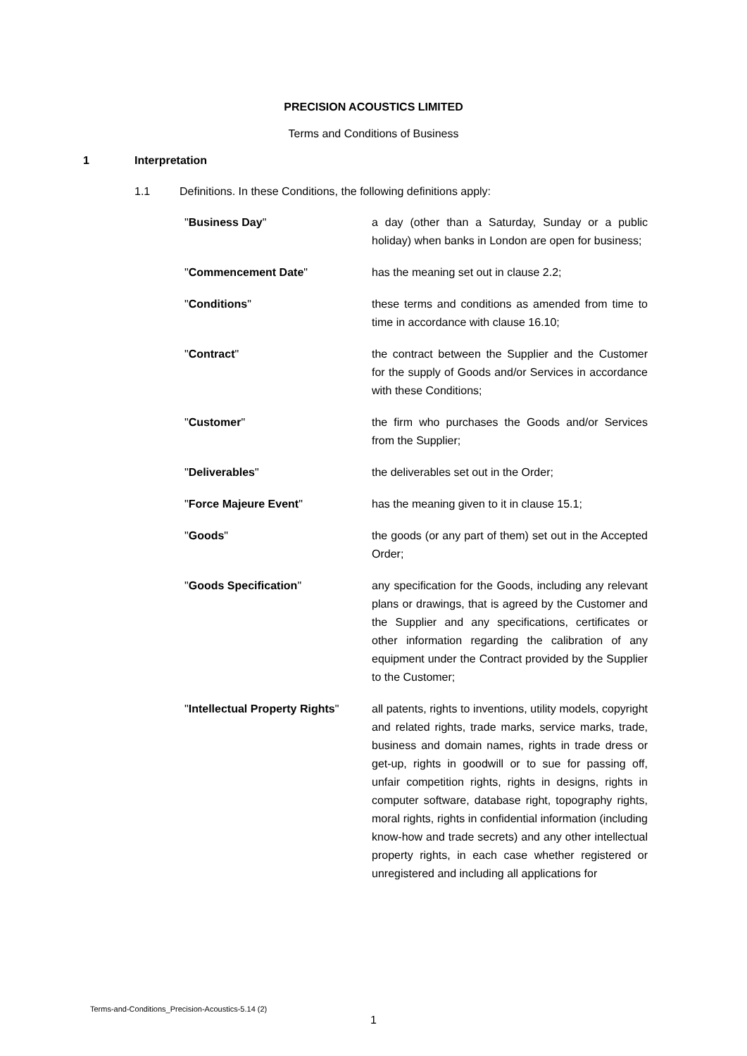PRECISION ACOUSTICS LIMITED
Terms and Conditions of Business
1 Interpretation
1.1 Definitions. In these Conditions, the following definitions apply:
"Business Day" a day (other than a Saturday, Sunday or a public holiday) when banks in London are open for business;
"Commencement Date" has the meaning set out in clause 2.2;
"Conditions" these terms and conditions as amended from time to time in accordance with clause 16.10;
"Contract" the contract between the Supplier and the Customer for the supply of Goods and/or Services in accordance with these Conditions;
"Customer" the firm who purchases the Goods and/or Services from the Supplier;
"Deliverables" the deliverables set out in the Order;
"Force Majeure Event" has the meaning given to it in clause 15.1;
"Goods" the goods (or any part of them) set out in the Accepted Order;
"Goods Specification" any specification for the Goods, including any relevant plans or drawings, that is agreed by the Customer and the Supplier and any specifications, certificates or other information regarding the calibration of any equipment under the Contract provided by the Supplier to the Customer;
"Intellectual Property Rights"
all patents, rights to inventions, utility models, copyright and related rights, trade marks, service marks, trade, business and domain names, rights in trade dress or get-up, rights in goodwill or to sue for passing off, unfair competition rights, rights in designs, rights in computer software, database right, topography rights, moral rights, rights in confidential information (including know-how and trade secrets) and any other intellectual property rights, in each case whether registered or unregistered and including all applications for
Terms-and-Conditions_Precision-Acoustics-5.14 (2)
1